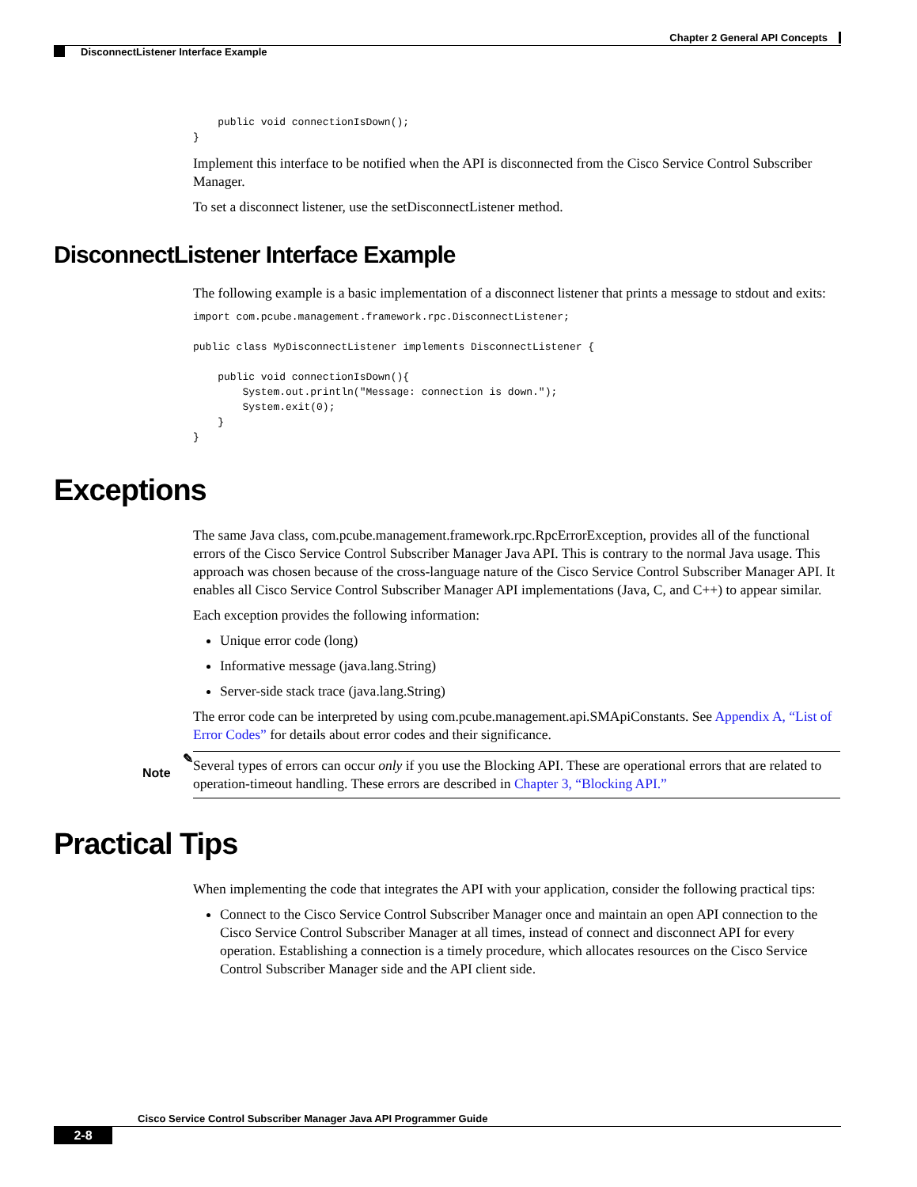Chapter 2 General API Concepts
DisconnectListener Interface Example
    public void connectionIsDown();
}
Implement this interface to be notified when the API is disconnected from the Cisco Service Control Subscriber Manager.
To set a disconnect listener, use the setDisconnectListener method.
DisconnectListener Interface Example
The following example is a basic implementation of a disconnect listener that prints a message to stdout and exits:
import com.pcube.management.framework.rpc.DisconnectListener;

public class MyDisconnectListener implements DisconnectListener {

    public void connectionIsDown(){
        System.out.println("Message: connection is down.");
        System.exit(0);
    }
}
Exceptions
The same Java class, com.pcube.management.framework.rpc.RpcErrorException, provides all of the functional errors of the Cisco Service Control Subscriber Manager Java API. This is contrary to the normal Java usage. This approach was chosen because of the cross-language nature of the Cisco Service Control Subscriber Manager API. It enables all Cisco Service Control Subscriber Manager API implementations (Java, C, and C++) to appear similar.
Each exception provides the following information:
Unique error code (long)
Informative message (java.lang.String)
Server-side stack trace (java.lang.String)
The error code can be interpreted by using com.pcube.management.api.SMApiConstants. See Appendix A, “List of Error Codes” for details about error codes and their significance.
✎
Note
Several types of errors can occur only if you use the Blocking API. These are operational errors that are related to operation-timeout handling. These errors are described in Chapter 3, “Blocking API.”
Practical Tips
When implementing the code that integrates the API with your application, consider the following practical tips:
Connect to the Cisco Service Control Subscriber Manager once and maintain an open API connection to the Cisco Service Control Subscriber Manager at all times, instead of connect and disconnect API for every operation. Establishing a connection is a timely procedure, which allocates resources on the Cisco Service Control Subscriber Manager side and the API client side.
Cisco Service Control Subscriber Manager Java API Programmer Guide
2-8